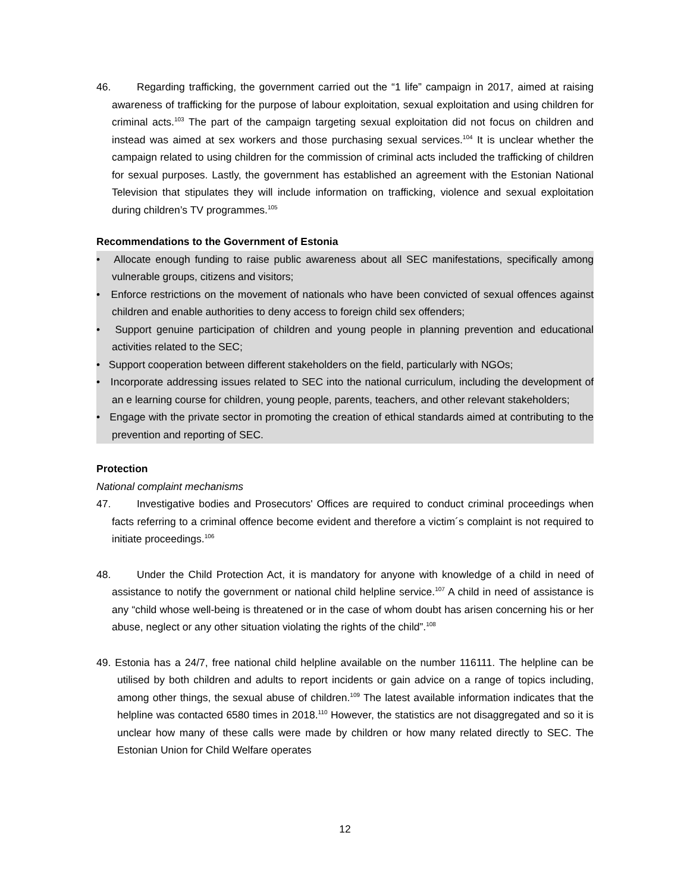46. Regarding trafficking, the government carried out the “1 life” campaign in 2017, aimed at raising awareness of trafficking for the purpose of labour exploitation, sexual exploitation and using children for criminal acts.<sup>103</sup> The part of the campaign targeting sexual exploitation did not focus on children and instead was aimed at sex workers and those purchasing sexual services.<sup>104</sup> It is unclear whether the campaign related to using children for the commission of criminal acts included the trafficking of children for sexual purposes. Lastly, the government has established an agreement with the Estonian National Television that stipulates they will include information on trafficking, violence and sexual exploitation during children’s TV programmes.<sup>105</sup>
Recommendations to the Government of Estonia
• Allocate enough funding to raise public awareness about all SEC manifestations, specifically among vulnerable groups, citizens and visitors;
• Enforce restrictions on the movement of nationals who have been convicted of sexual offences against children and enable authorities to deny access to foreign child sex offenders;
• Support genuine participation of children and young people in planning prevention and educational activities related to the SEC;
• Support cooperation between different stakeholders on the field, particularly with NGOs;
• Incorporate addressing issues related to SEC into the national curriculum, including the development of an e learning course for children, young people, parents, teachers, and other relevant stakeholders;
• Engage with the private sector in promoting the creation of ethical standards aimed at contributing to the prevention and reporting of SEC.
Protection
National complaint mechanisms
47. Investigative bodies and Prosecutors' Offices are required to conduct criminal proceedings when facts referring to a criminal offence become evident and therefore a victim´s complaint is not required to initiate proceedings.<sup>106</sup>
48. Under the Child Protection Act, it is mandatory for anyone with knowledge of a child in need of assistance to notify the government or national child helpline service.<sup>107</sup> A child in need of assistance is any “child whose well-being is threatened or in the case of whom doubt has arisen concerning his or her abuse, neglect or any other situation violating the rights of the child”.<sup>108</sup>
49. Estonia has a 24/7, free national child helpline available on the number 116111. The helpline can be utilised by both children and adults to report incidents or gain advice on a range of topics including, among other things, the sexual abuse of children.<sup>109</sup> The latest available information indicates that the helpline was contacted 6580 times in 2018.<sup>110</sup> However, the statistics are not disaggregated and so it is unclear how many of these calls were made by children or how many related directly to SEC. The Estonian Union for Child Welfare operates
12